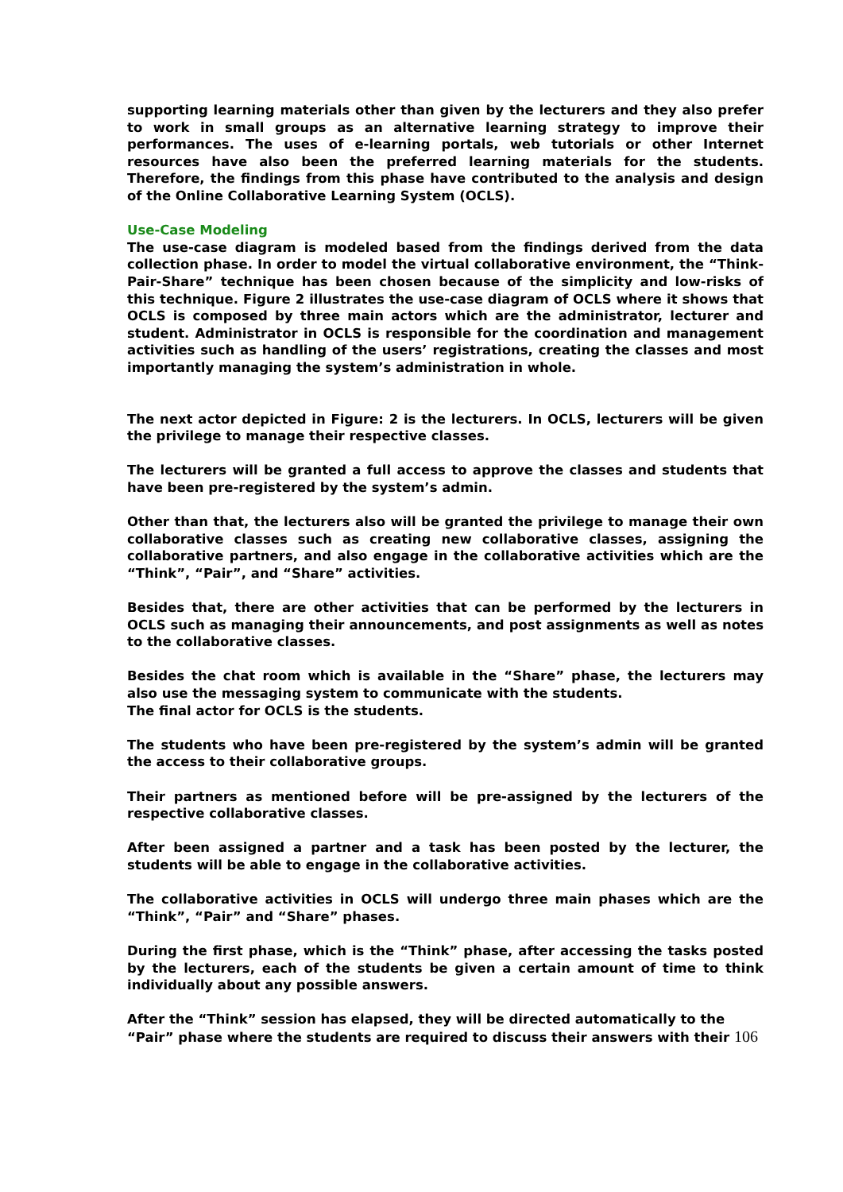supporting learning materials other than given by the lecturers and they also prefer to work in small groups as an alternative learning strategy to improve their performances. The uses of e-learning portals, web tutorials or other Internet resources have also been the preferred learning materials for the students. Therefore, the findings from this phase have contributed to the analysis and design of the Online Collaborative Learning System (OCLS).
Use-Case Modeling
The use-case diagram is modeled based from the findings derived from the data collection phase. In order to model the virtual collaborative environment, the “Think-Pair-Share” technique has been chosen because of the simplicity and low-risks of this technique. Figure 2 illustrates the use-case diagram of OCLS where it shows that OCLS is composed by three main actors which are the administrator, lecturer and student. Administrator in OCLS is responsible for the coordination and management activities such as handling of the users’ registrations, creating the classes and most importantly managing the system’s administration in whole.
The next actor depicted in Figure: 2 is the lecturers. In OCLS, lecturers will be given the privilege to manage their respective classes.
The lecturers will be granted a full access to approve the classes and students that have been pre-registered by the system’s admin.
Other than that, the lecturers also will be granted the privilege to manage their own collaborative classes such as creating new collaborative classes, assigning the collaborative partners, and also engage in the collaborative activities which are the “Think”, “Pair”, and “Share” activities.
Besides that, there are other activities that can be performed by the lecturers in OCLS such as managing their announcements, and post assignments as well as notes to the collaborative classes.
Besides the chat room which is available in the “Share” phase, the lecturers may also use the messaging system to communicate with the students.
The final actor for OCLS is the students.
The students who have been pre-registered by the system’s admin will be granted the access to their collaborative groups.
Their partners as mentioned before will be pre-assigned by the lecturers of the respective collaborative classes.
After been assigned a partner and a task has been posted by the lecturer, the students will be able to engage in the collaborative activities.
The collaborative activities in OCLS will undergo three main phases which are the “Think”, “Pair” and “Share” phases.
During the first phase, which is the “Think” phase, after accessing the tasks posted by the lecturers, each of the students be given a certain amount of time to think individually about any possible answers.
After the “Think” session has elapsed, they will be directed automatically to the
“Pair” phase where the students are required to discuss their answers with their 106